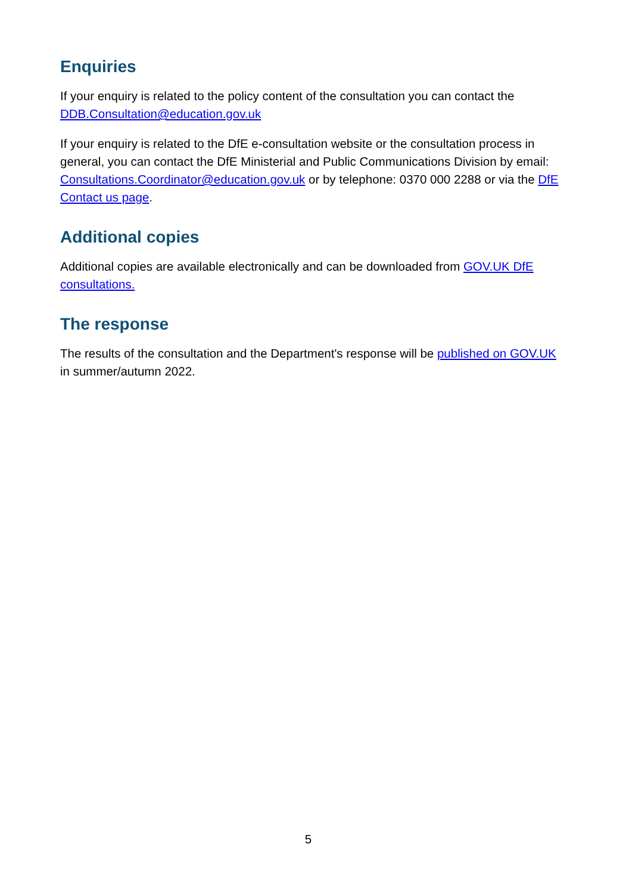Enquiries
If your enquiry is related to the policy content of the consultation you can contact the DDB.Consultation@education.gov.uk
If your enquiry is related to the DfE e-consultation website or the consultation process in general, you can contact the DfE Ministerial and Public Communications Division by email: Consultations.Coordinator@education.gov.uk or by telephone: 0370 000 2288 or via the DfE Contact us page.
Additional copies
Additional copies are available electronically and can be downloaded from GOV.UK DfE consultations.
The response
The results of the consultation and the Department's response will be published on GOV.UK in summer/autumn 2022.
5